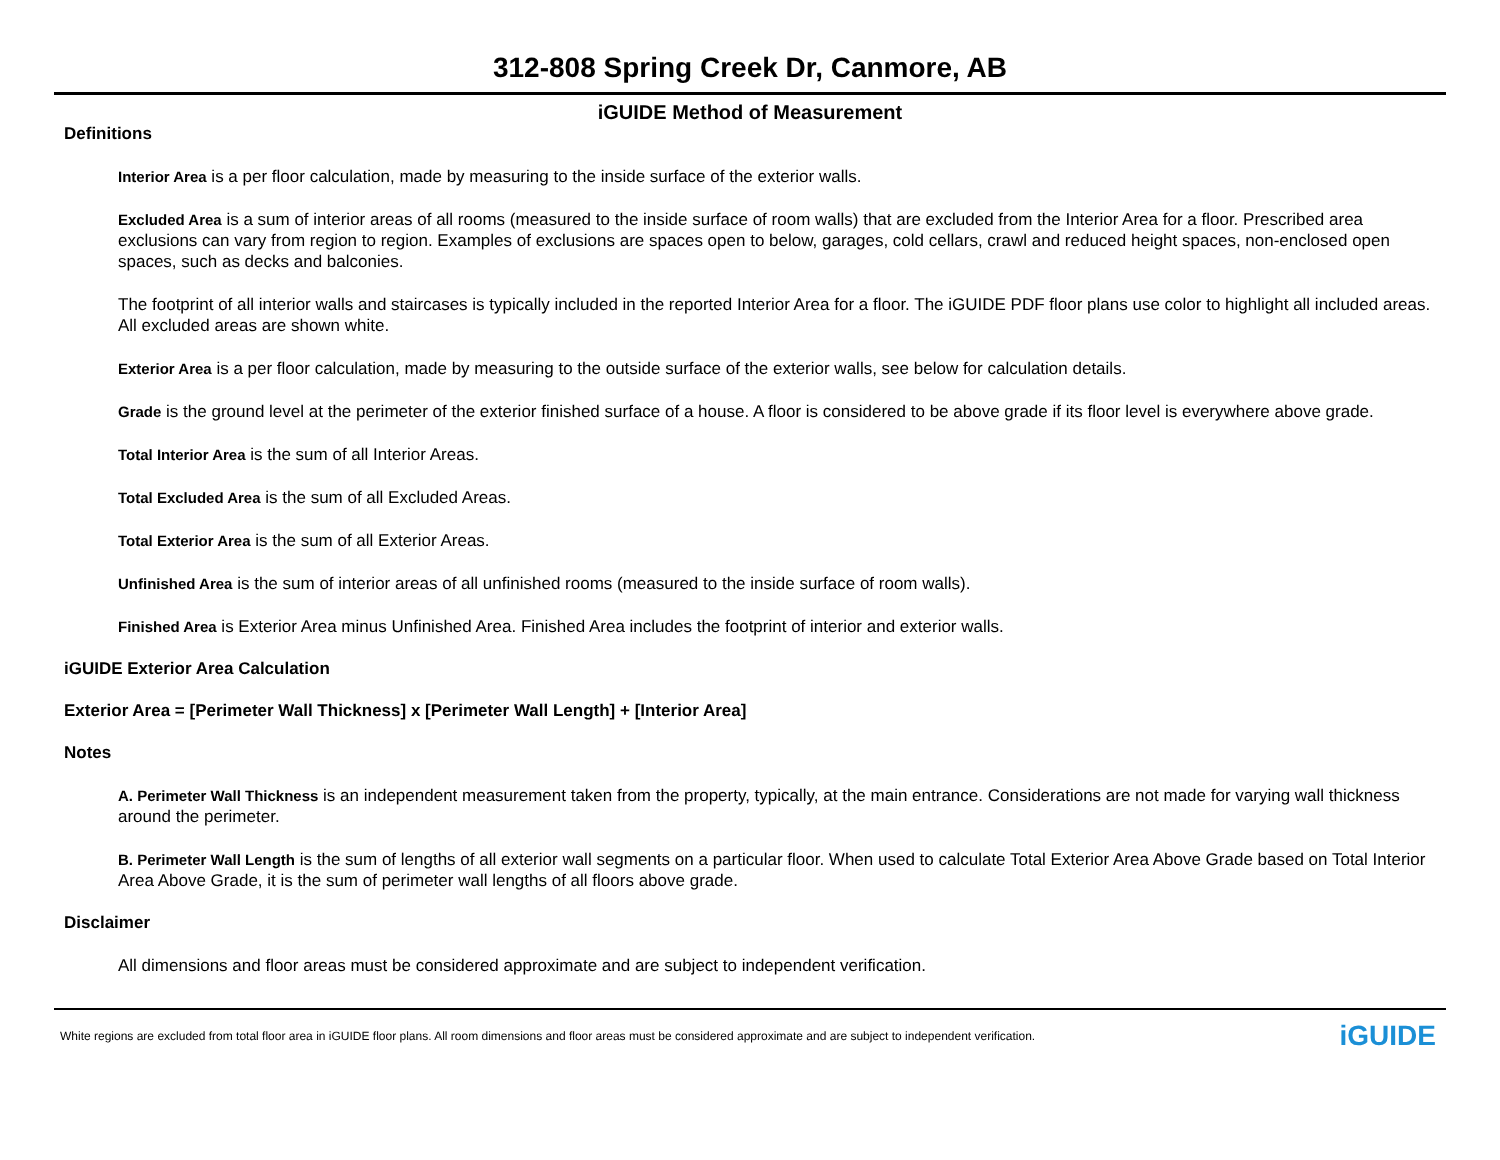312-808 Spring Creek Dr, Canmore, AB
iGUIDE Method of Measurement
Definitions
Interior Area is a per floor calculation, made by measuring to the inside surface of the exterior walls.
Excluded Area is a sum of interior areas of all rooms (measured to the inside surface of room walls) that are excluded from the Interior Area for a floor. Prescribed area exclusions can vary from region to region. Examples of exclusions are spaces open to below, garages, cold cellars, crawl and reduced height spaces, non-enclosed open spaces, such as decks and balconies.
The footprint of all interior walls and staircases is typically included in the reported Interior Area for a floor. The iGUIDE PDF floor plans use color to highlight all included areas. All excluded areas are shown white.
Exterior Area is a per floor calculation, made by measuring to the outside surface of the exterior walls, see below for calculation details.
Grade is the ground level at the perimeter of the exterior finished surface of a house. A floor is considered to be above grade if its floor level is everywhere above grade.
Total Interior Area is the sum of all Interior Areas.
Total Excluded Area is the sum of all Excluded Areas.
Total Exterior Area is the sum of all Exterior Areas.
Unfinished Area is the sum of interior areas of all unfinished rooms (measured to the inside surface of room walls).
Finished Area is Exterior Area minus Unfinished Area. Finished Area includes the footprint of interior and exterior walls.
iGUIDE Exterior Area Calculation
Exterior Area = [Perimeter Wall Thickness] x [Perimeter Wall Length] + [Interior Area]
Notes
A. Perimeter Wall Thickness is an independent measurement taken from the property, typically, at the main entrance. Considerations are not made for varying wall thickness around the perimeter.
B. Perimeter Wall Length is the sum of lengths of all exterior wall segments on a particular floor. When used to calculate Total Exterior Area Above Grade based on Total Interior Area Above Grade, it is the sum of perimeter wall lengths of all floors above grade.
Disclaimer
All dimensions and floor areas must be considered approximate and are subject to independent verification.
White regions are excluded from total floor area in iGUIDE floor plans. All room dimensions and floor areas must be considered approximate and are subject to independent verification. iGUIDE